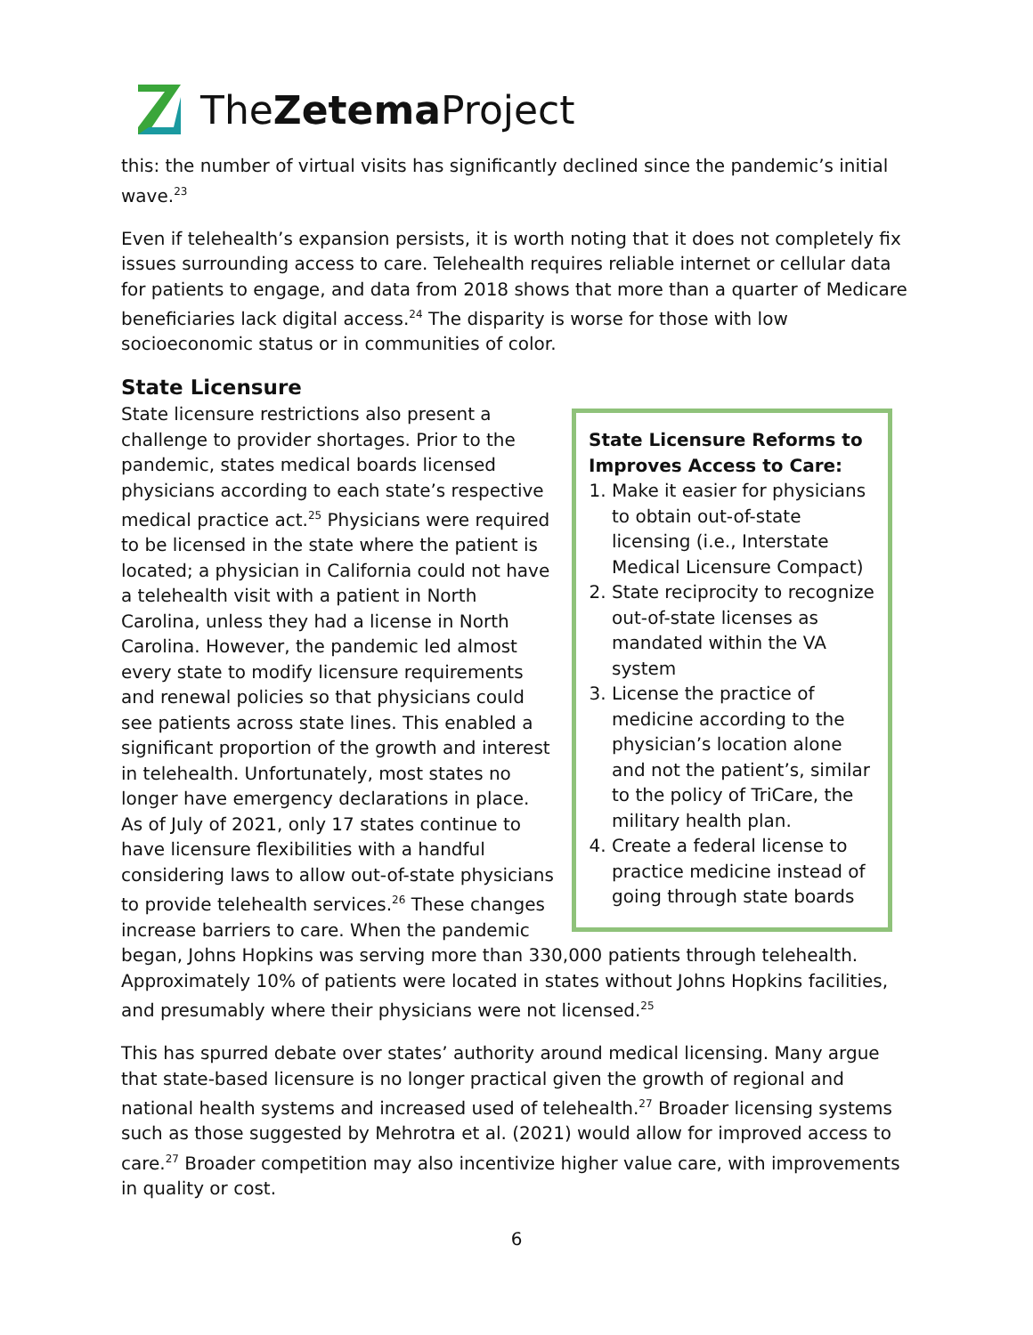TheZetema Project
this: the number of virtual visits has significantly declined since the pandemic’s initial wave.<sup>23</sup>
Even if telehealth’s expansion persists, it is worth noting that it does not completely fix issues surrounding access to care. Telehealth requires reliable internet or cellular data for patients to engage, and data from 2018 shows that more than a quarter of Medicare beneficiaries lack digital access.<sup>24</sup> The disparity is worse for those with low socioeconomic status or in communities of color.
State Licensure
State Licensure Reforms to Improves Access to Care:
1. Make it easier for physicians to obtain out-of-state licensing (i.e., Interstate Medical Licensure Compact)
2. State reciprocity to recognize out-of-state licenses as mandated within the VA system
3. License the practice of medicine according to the physician’s location alone and not the patient’s, similar to the policy of TriCare, the military health plan.
4. Create a federal license to practice medicine instead of going through state boards
State licensure restrictions also present a challenge to provider shortages. Prior to the pandemic, states medical boards licensed physicians according to each state’s respective medical practice act.<sup>25</sup> Physicians were required to be licensed in the state where the patient is located; a physician in California could not have a telehealth visit with a patient in North Carolina, unless they had a license in North Carolina. However, the pandemic led almost every state to modify licensure requirements and renewal policies so that physicians could see patients across state lines. This enabled a significant proportion of the growth and interest in telehealth. Unfortunately, most states no longer have emergency declarations in place. As of July of 2021, only 17 states continue to have licensure flexibilities with a handful considering laws to allow out-of-state physicians to provide telehealth services.<sup>26</sup> These changes increase barriers to care. When the pandemic began, Johns Hopkins was serving more than 330,000 patients through telehealth. Approximately 10% of patients were located in states without Johns Hopkins facilities, and presumably where their physicians were not licensed.<sup>25</sup>
This has spurred debate over states’ authority around medical licensing. Many argue that state-based licensure is no longer practical given the growth of regional and national health systems and increased used of telehealth.<sup>27</sup> Broader licensing systems such as those suggested by Mehrotra et al. (2021) would allow for improved access to care.<sup>27</sup> Broader competition may also incentivize higher value care, with improvements in quality or cost.
6